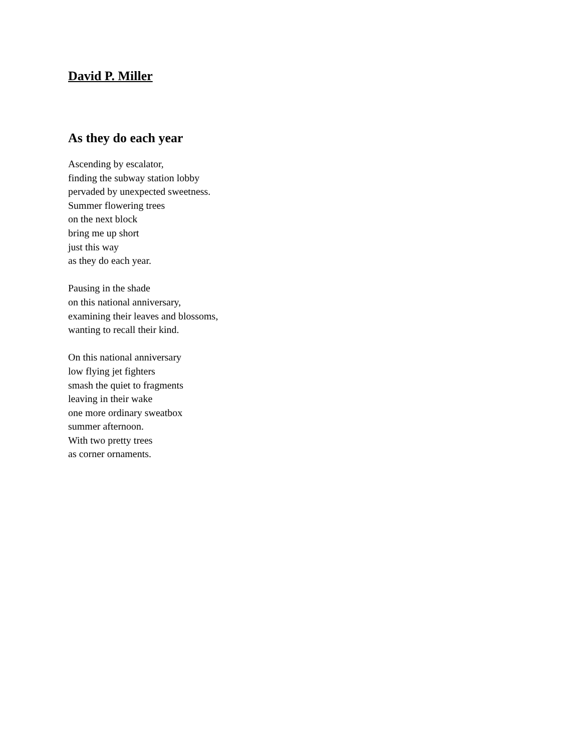David P. Miller
As they do each year
Ascending by escalator,
finding the subway station lobby
pervaded by unexpected sweetness.
Summer flowering trees
on the next block
bring me up short
just this way
as they do each year.
Pausing in the shade
on this national anniversary,
examining their leaves and blossoms,
wanting to recall their kind.
On this national anniversary
low flying jet fighters
smash the quiet to fragments
leaving in their wake
one more ordinary sweatbox
summer afternoon.
With two pretty trees
as corner ornaments.